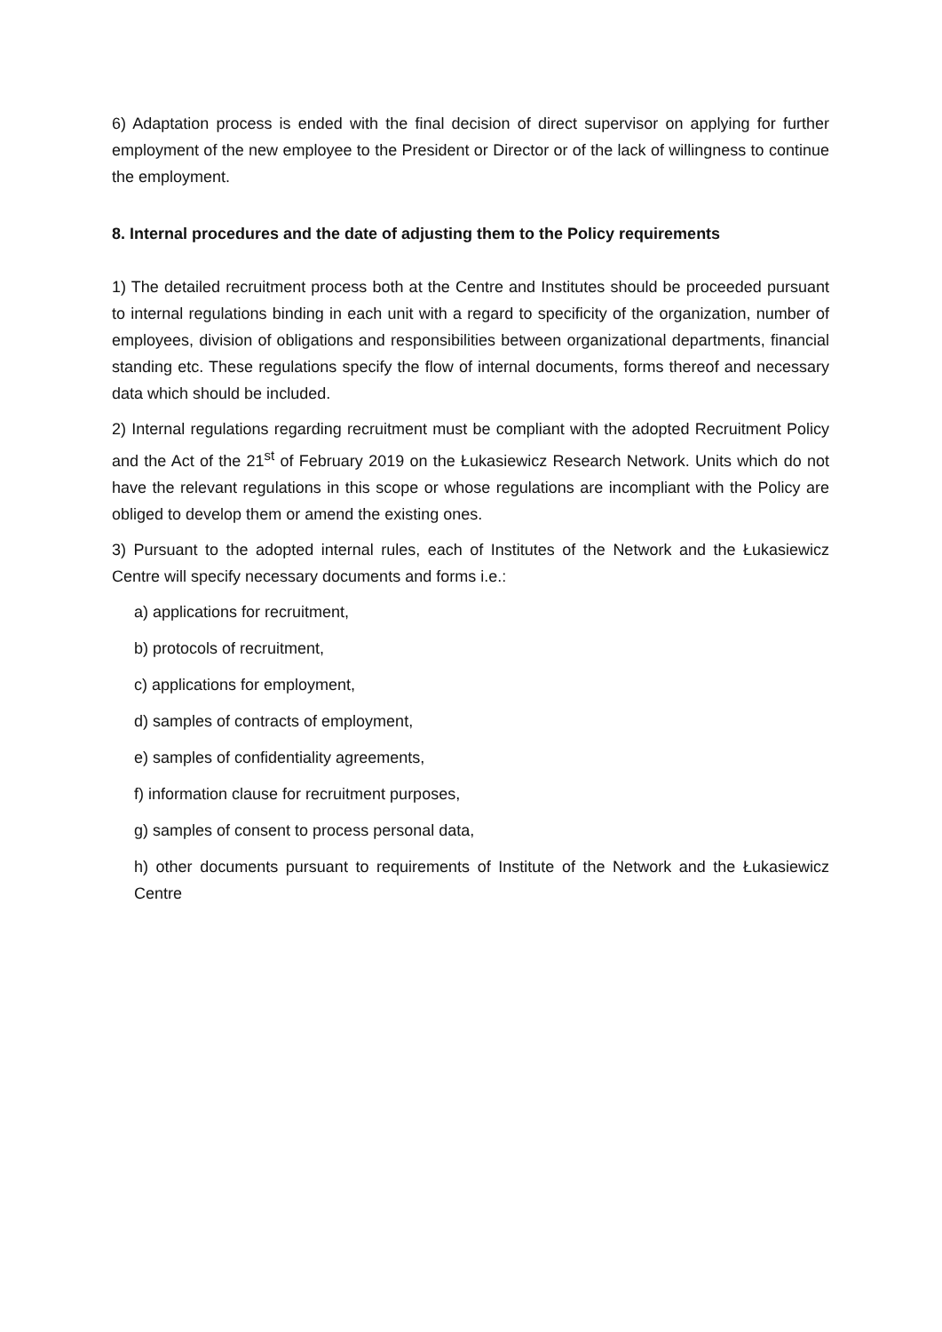6) Adaptation process is ended with the final decision of direct supervisor on applying for further employment of the new employee to the President or Director or of the lack of willingness to continue the employment.
8. Internal procedures and the date of adjusting them to the Policy requirements
1) The detailed recruitment process both at the Centre and Institutes should be proceeded pursuant to internal regulations binding in each unit with a regard to specificity of the organization, number of employees, division of obligations and responsibilities between organizational departments, financial standing etc. These regulations specify the flow of internal documents, forms thereof and necessary data which should be included.
2) Internal regulations regarding recruitment must be compliant with the adopted Recruitment Policy and the Act of the 21<sup>st</sup> of February 2019 on the Łukasiewicz Research Network. Units which do not have the relevant regulations in this scope or whose regulations are incompliant with the Policy are obliged to develop them or amend the existing ones.
3) Pursuant to the adopted internal rules, each of Institutes of the Network and the Łukasiewicz Centre will specify necessary documents and forms i.e.:
a) applications for recruitment,
b) protocols of recruitment,
c) applications for employment,
d) samples of contracts of employment,
e) samples of confidentiality agreements,
f) information clause for recruitment purposes,
g) samples of consent to process personal data,
h) other documents pursuant to requirements of Institute of the Network and the Łukasiewicz Centre